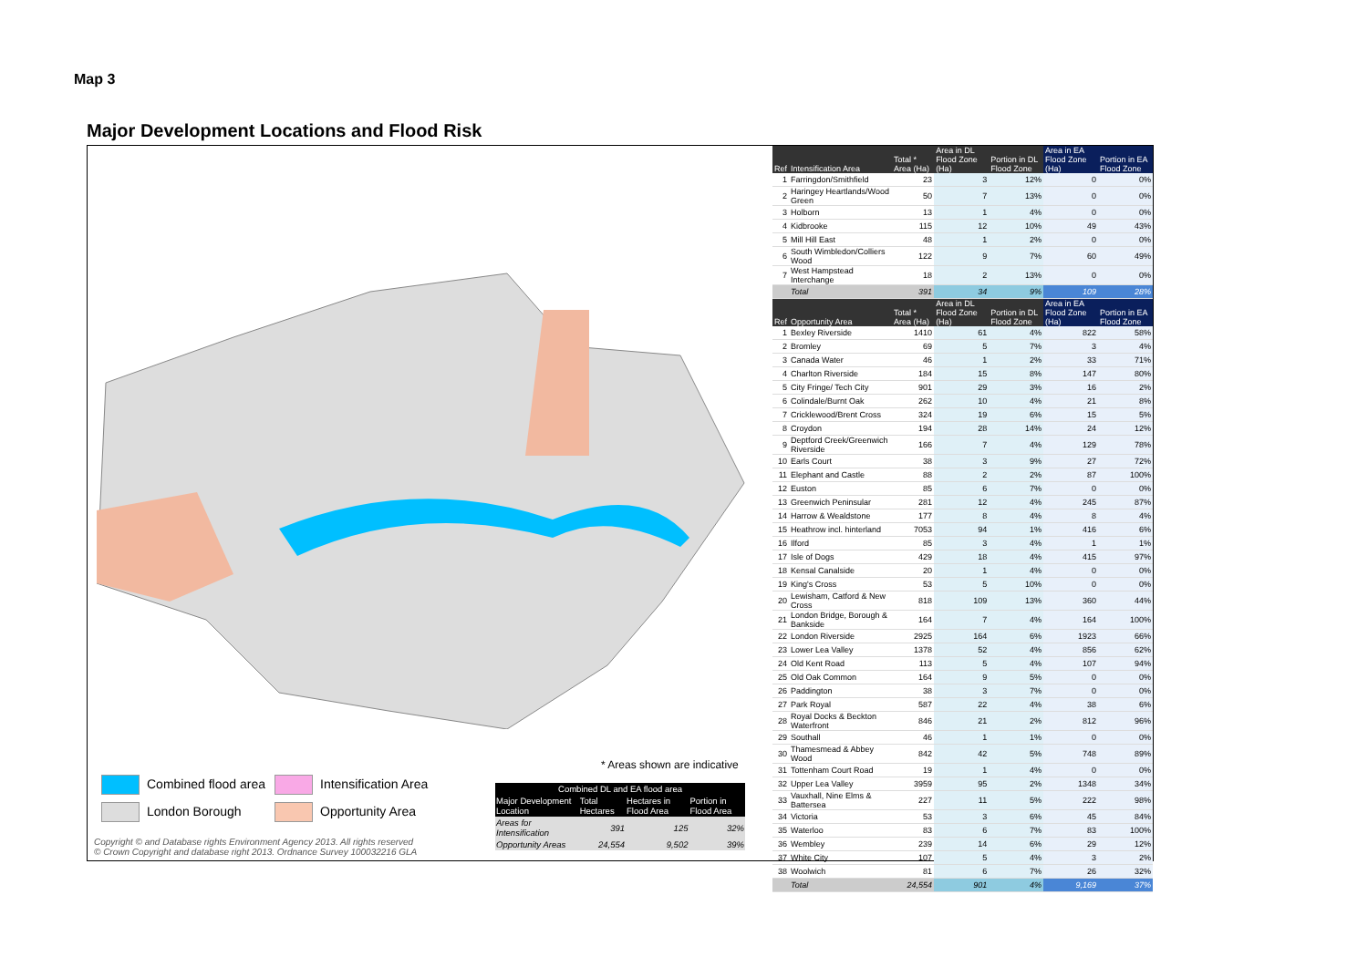Map 3
Major Development Locations and Flood Risk
* Areas shown are indicative
Combined flood area
Intensification Area
London Borough
Opportunity Area
Copyright © and Database rights Environment Agency 2013. All rights reserved
© Crown Copyright and database right 2013. Ordnance Survey 100032216 GLA
| Combined DL and EA flood area | | | |
| --- | --- | --- | --- |
| Major Development Location | Total Hectares | Hectares in Flood Area | Portion in Flood Area |
| Areas for Intensification | 391 | 125 | 32% |
| Opportunity Areas | 24,554 | 9,502 | 39% |
| Ref | Intensification Area | Total * Area (Ha) | Area in DL Flood Zone (Ha) | Portion in DL Flood Zone | Area in EA Flood Zone (Ha) | Portion in EA Flood Zone |
| --- | --- | --- | --- | --- | --- | --- |
| 1 | Farringdon/Smithfield | 23 | 3 | 12% | 0 | 0% |
| 2 | Haringey Heartlands/Wood Green | 50 | 7 | 13% | 0 | 0% |
| 3 | Holborn | 13 | 1 | 4% | 0 | 0% |
| 4 | Kidbrooke | 115 | 12 | 10% | 49 | 43% |
| 5 | Mill Hill East | 48 | 1 | 2% | 0 | 0% |
| 6 | South Wimbledon/Colliers Wood | 122 | 9 | 7% | 60 | 49% |
| 7 | West Hampstead Interchange | 18 | 2 | 13% | 0 | 0% |
| | Total | 391 | 34 | 9% | 109 | 28% |
| Ref | Opportunity Area | Total * Area (Ha) | Area in DL Flood Zone (Ha) | Portion in DL Flood Zone | Area in EA Flood Zone (Ha) | Portion in EA Flood Zone |
| 1 | Bexley Riverside | 1410 | 61 | 4% | 822 | 58% |
| 2 | Bromley | 69 | 5 | 7% | 3 | 4% |
| 3 | Canada Water | 46 | 1 | 2% | 33 | 71% |
| 4 | Charlton Riverside | 184 | 15 | 8% | 147 | 80% |
| 5 | City Fringe/ Tech City | 901 | 29 | 3% | 16 | 2% |
| 6 | Colindale/Burnt Oak | 262 | 10 | 4% | 21 | 8% |
| 7 | Cricklewood/Brent Cross | 324 | 19 | 6% | 15 | 5% |
| 8 | Croydon | 194 | 28 | 14% | 24 | 12% |
| 9 | Deptford Creek/Greenwich Riverside | 166 | 7 | 4% | 129 | 78% |
| 10 | Earls Court | 38 | 3 | 9% | 27 | 72% |
| 11 | Elephant and Castle | 88 | 2 | 2% | 87 | 100% |
| 12 | Euston | 85 | 6 | 7% | 0 | 0% |
| 13 | Greenwich Peninsular | 281 | 12 | 4% | 245 | 87% |
| 14 | Harrow & Wealdstone | 177 | 8 | 4% | 8 | 4% |
| 15 | Heathrow incl. hinterland | 7053 | 94 | 1% | 416 | 6% |
| 16 | Ilford | 85 | 3 | 4% | 1 | 1% |
| 17 | Isle of Dogs | 429 | 18 | 4% | 415 | 97% |
| 18 | Kensal Canalside | 20 | 1 | 4% | 0 | 0% |
| 19 | King's Cross | 53 | 5 | 10% | 0 | 0% |
| 20 | Lewisham, Catford & New Cross | 818 | 109 | 13% | 360 | 44% |
| 21 | London Bridge, Borough & Bankside | 164 | 7 | 4% | 164 | 100% |
| 22 | London Riverside | 2925 | 164 | 6% | 1923 | 66% |
| 23 | Lower Lea Valley | 1378 | 52 | 4% | 856 | 62% |
| 24 | Old Kent Road | 113 | 5 | 4% | 107 | 94% |
| 25 | Old Oak Common | 164 | 9 | 5% | 0 | 0% |
| 26 | Paddington | 38 | 3 | 7% | 0 | 0% |
| 27 | Park Royal | 587 | 22 | 4% | 38 | 6% |
| 28 | Royal Docks & Beckton Waterfront | 846 | 21 | 2% | 812 | 96% |
| 29 | Southall | 46 | 1 | 1% | 0 | 0% |
| 30 | Thamesmead & Abbey Wood | 842 | 42 | 5% | 748 | 89% |
| 31 | Tottenham Court Road | 19 | 1 | 4% | 0 | 0% |
| 32 | Upper Lea Valley | 3959 | 95 | 2% | 1348 | 34% |
| 33 | Vauxhall, Nine Elms & Battersea | 227 | 11 | 5% | 222 | 98% |
| 34 | Victoria | 53 | 3 | 6% | 45 | 84% |
| 35 | Waterloo | 83 | 6 | 7% | 83 | 100% |
| 36 | Wembley | 239 | 14 | 6% | 29 | 12% |
| 37 | White City | 107 | 5 | 4% | 3 | 2% |
| 38 | Woolwich | 81 | 6 | 7% | 26 | 32% |
| | Total | 24,554 | 901 | 4% | 9,169 | 37% |